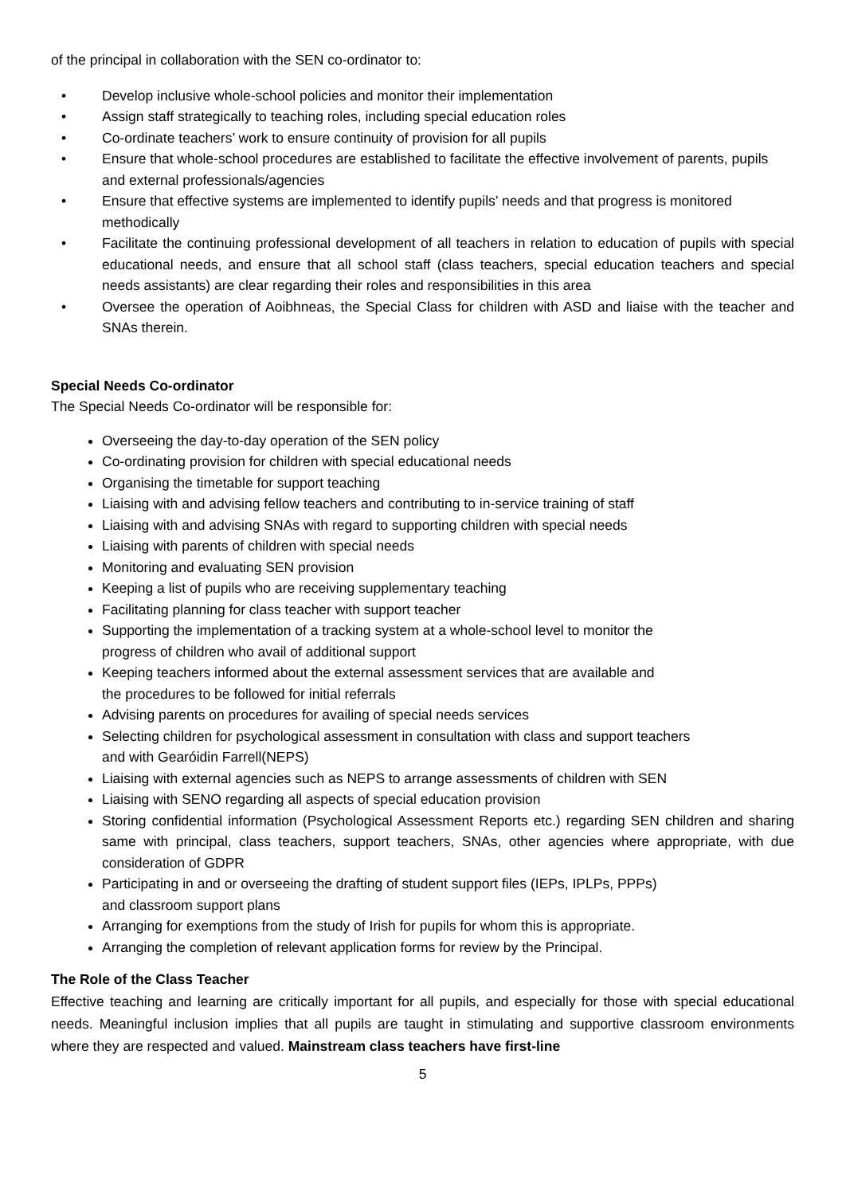of the principal in collaboration with the SEN co-ordinator to:
• Develop inclusive whole-school policies and monitor their implementation
• Assign staff strategically to teaching roles, including special education roles
• Co-ordinate teachers’ work to ensure continuity of provision for all pupils
• Ensure that whole-school procedures are established to facilitate the effective involvement of parents, pupils and external professionals/agencies
• Ensure that effective systems are implemented to identify pupils’ needs and that progress is monitored methodically
• Facilitate the continuing professional development of all teachers in relation to education of pupils with special educational needs, and ensure that all school staff (class teachers, special education teachers and special needs assistants) are clear regarding their roles and responsibilities in this area
• Oversee the operation of Aoibhneas, the Special Class for children with ASD and liaise with the teacher and SNAs therein.
Special Needs Co-ordinator
The Special Needs Co-ordinator will be responsible for:
Overseeing the day-to-day operation of the SEN policy
Co-ordinating provision for children with special educational needs
Organising the timetable for support teaching
Liaising with and advising fellow teachers and contributing to in-service training of staff
Liaising with and advising SNAs with regard to supporting children with special needs
Liaising with parents of children with special needs
Monitoring and evaluating SEN provision
Keeping a list of pupils who are receiving supplementary teaching
Facilitating planning for class teacher with support teacher
Supporting the implementation of a tracking system at a whole-school level to monitor the
progress of children who avail of additional support
Keeping teachers informed about the external assessment services that are available and
the procedures to be followed for initial referrals
Advising parents on procedures for availing of special needs services
Selecting children for psychological assessment in consultation with class and support teachers
and with Gearóidin Farrell(NEPS)
Liaising with external agencies such as NEPS to arrange assessments of children with SEN
Liaising with SENO regarding all aspects of special education provision
Storing confidential information (Psychological Assessment Reports etc.) regarding SEN children and sharing same with principal, class teachers, support teachers, SNAs, other agencies where appropriate, with due consideration of GDPR
Participating in and or overseeing the drafting of student support files (IEPs, IPLPs, PPPs)
and classroom support plans
Arranging for exemptions from the study of Irish for pupils for whom this is appropriate.
Arranging the completion of relevant application forms for review by the Principal.
The Role of the Class Teacher
Effective teaching and learning are critically important for all pupils, and especially for those with special educational needs. Meaningful inclusion implies that all pupils are taught in stimulating and supportive classroom environments where they are respected and valued. Mainstream class teachers have first-line
5